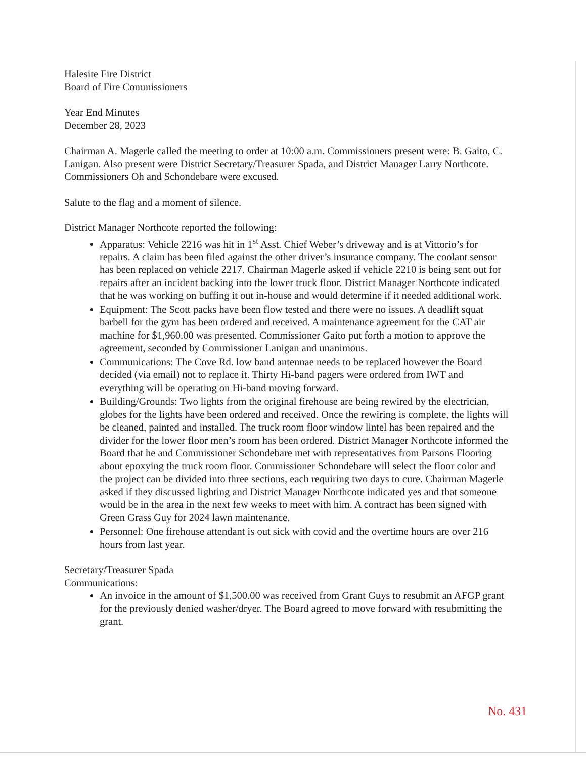Halesite Fire District
Board of Fire Commissioners
Year End Minutes
December 28, 2023
Chairman A. Magerle called the meeting to order at 10:00 a.m. Commissioners present were: B. Gaito, C. Lanigan. Also present were District Secretary/Treasurer Spada, and District Manager Larry Northcote. Commissioners Oh and Schondebare were excused.
Salute to the flag and a moment of silence.
District Manager Northcote reported the following:
Apparatus: Vehicle 2216 was hit in 1<sup>st</sup> Asst. Chief Weber’s driveway and is at Vittorio’s for repairs. A claim has been filed against the other driver’s insurance company. The coolant sensor has been replaced on vehicle 2217. Chairman Magerle asked if vehicle 2210 is being sent out for repairs after an incident backing into the lower truck floor. District Manager Northcote indicated that he was working on buffing it out in-house and would determine if it needed additional work.
Equipment: The Scott packs have been flow tested and there were no issues. A deadlift squat barbell for the gym has been ordered and received. A maintenance agreement for the CAT air machine for $1,960.00 was presented. Commissioner Gaito put forth a motion to approve the agreement, seconded by Commissioner Lanigan and unanimous.
Communications: The Cove Rd. low band antennae needs to be replaced however the Board decided (via email) not to replace it. Thirty Hi-band pagers were ordered from IWT and everything will be operating on Hi-band moving forward.
Building/Grounds: Two lights from the original firehouse are being rewired by the electrician, globes for the lights have been ordered and received. Once the rewiring is complete, the lights will be cleaned, painted and installed. The truck room floor window lintel has been repaired and the divider for the lower floor men’s room has been ordered. District Manager Northcote informed the Board that he and Commissioner Schondebare met with representatives from Parsons Flooring about epoxying the truck room floor. Commissioner Schondebare will select the floor color and the project can be divided into three sections, each requiring two days to cure. Chairman Magerle asked if they discussed lighting and District Manager Northcote indicated yes and that someone would be in the area in the next few weeks to meet with him. A contract has been signed with Green Grass Guy for 2024 lawn maintenance.
Personnel: One firehouse attendant is out sick with covid and the overtime hours are over 216 hours from last year.
Secretary/Treasurer Spada
Communications:
An invoice in the amount of $1,500.00 was received from Grant Guys to resubmit an AFGP grant for the previously denied washer/dryer. The Board agreed to move forward with resubmitting the grant.
No. 431